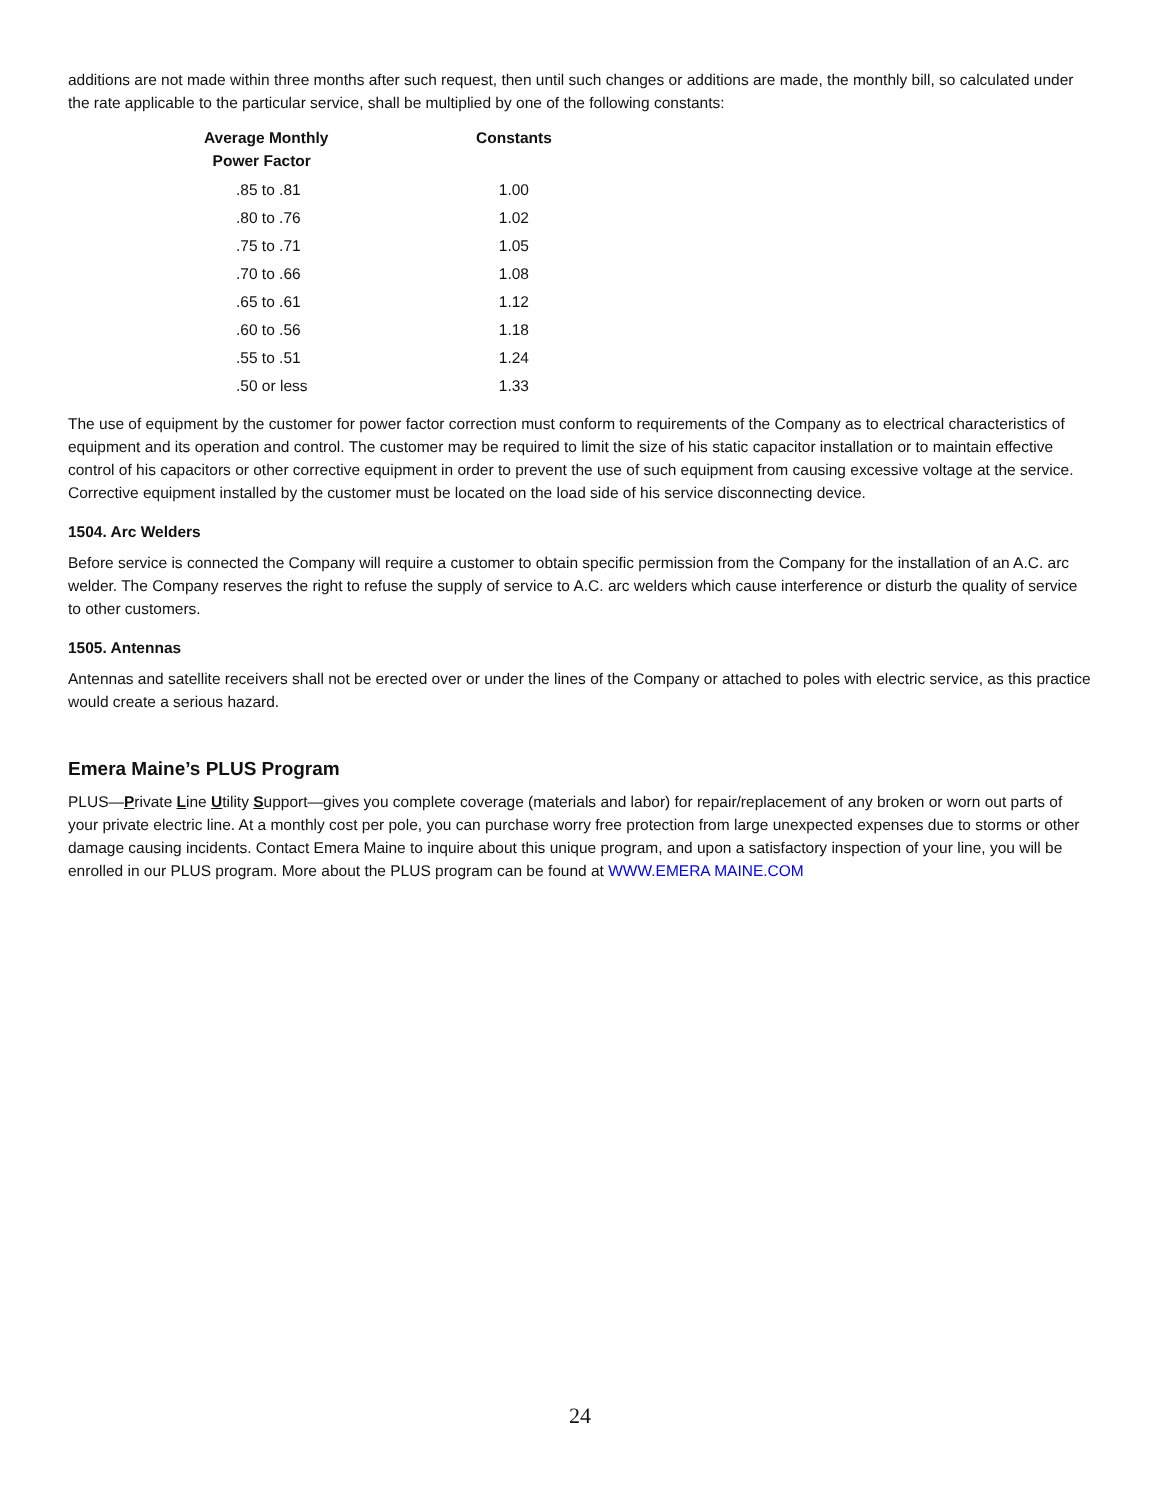additions are not made within three months after such request, then until such changes or additions are made, the monthly bill, so calculated under the rate applicable to the particular service, shall be multiplied by one of the following constants:
| Average Monthly Power Factor | Constants |
| --- | --- |
| .85 to .81 | 1.00 |
| .80 to .76 | 1.02 |
| .75 to .71 | 1.05 |
| .70 to .66 | 1.08 |
| .65 to .61 | 1.12 |
| .60 to .56 | 1.18 |
| .55 to .51 | 1.24 |
| .50 or less | 1.33 |
The use of equipment by the customer for power factor correction must conform to requirements of the Company as to electrical characteristics of equipment and its operation and control. The customer may be required to limit the size of his static capacitor installation or to maintain effective control of his capacitors or other corrective equipment in order to prevent the use of such equipment from causing excessive voltage at the service. Corrective equipment installed by the customer must be located on the load side of his service disconnecting device.
1504. Arc Welders
Before service is connected the Company will require a customer to obtain specific permission from the Company for the installation of an A.C. arc welder. The Company reserves the right to refuse the supply of service to A.C. arc welders which cause interference or disturb the quality of service to other customers.
1505. Antennas
Antennas and satellite receivers shall not be erected over or under the lines of the Company or attached to poles with electric service, as this practice would create a serious hazard.
Emera Maine’s PLUS Program
PLUS—Private Line Utility Support—gives you complete coverage (materials and labor) for repair/replacement of any broken or worn out parts of your private electric line. At a monthly cost per pole, you can purchase worry free protection from large unexpected expenses due to storms or other damage causing incidents. Contact Emera Maine to inquire about this unique program, and upon a satisfactory inspection of your line, you will be enrolled in our PLUS program. More about the PLUS program can be found at WWW.EMERA MAINE.COM
24